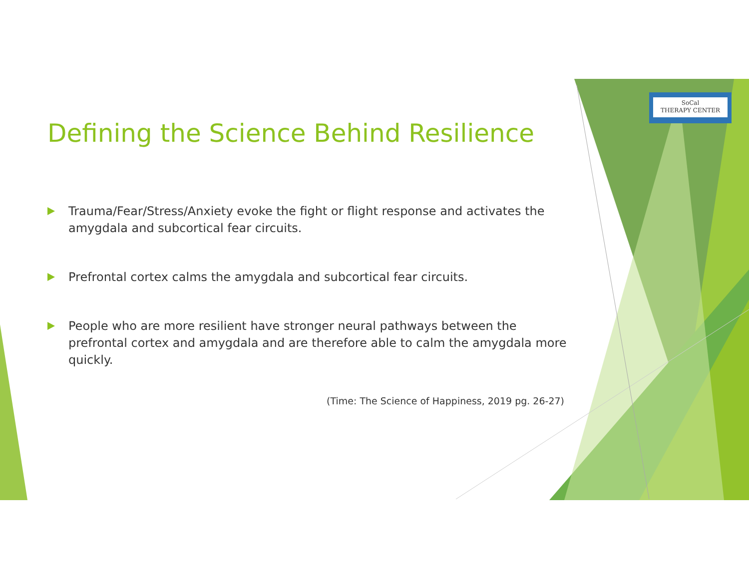SoCal
THERAPY CENTER
Defining the Science Behind Resilience
Trauma/Fear/Stress/Anxiety evoke the fight or flight response and activates the amygdala and subcortical fear circuits.
Prefrontal cortex calms the amygdala and subcortical fear circuits.
People who are more resilient have stronger neural pathways between the prefrontal cortex and amygdala and are therefore able to calm the amygdala more quickly.
(Time: The Science of Happiness, 2019 pg. 26-27)